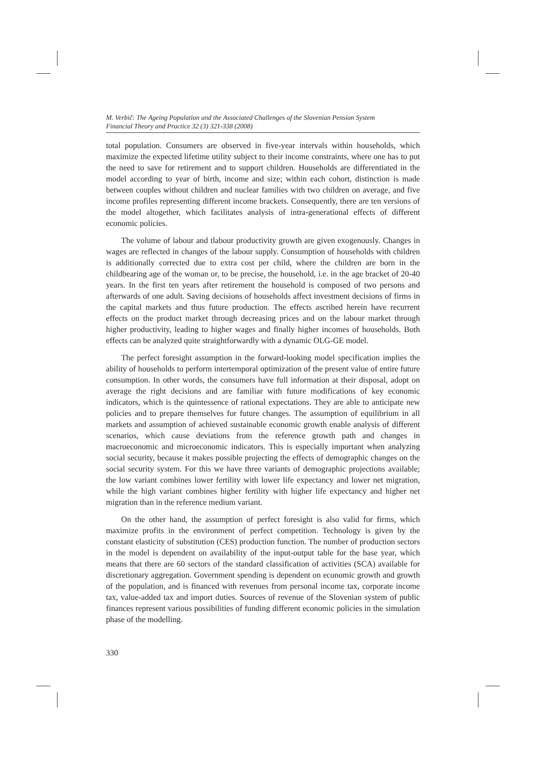M. Verbič: The Ageing Population and the Associated Challenges of the Slovenian Pension System
Financial Theory and Practice 32 (3) 321-338 (2008)
total population. Consumers are observed in five-year intervals within households, which maximize the expected lifetime utility subject to their income constraints, where one has to put the need to save for retirement and to support children. Households are differentiated in the model according to year of birth, income and size; within each cohort, distinction is made between couples without children and nuclear families with two children on average, and five income profiles representing different income brackets. Consequently, there are ten versions of the model altogether, which facilitates analysis of intra-generational effects of different economic policies.
The volume of labour and tlabour productivity growth are given exogenously. Changes in wages are reflected in changes of the labour supply. Consumption of households with children is additionally corrected due to extra cost per child, where the children are born in the childbearing age of the woman or, to be precise, the household, i.e. in the age bracket of 20-40 years. In the first ten years after retirement the household is composed of two persons and afterwards of one adult. Saving decisions of households affect investment decisions of firms in the capital markets and thus future production. The effects ascribed herein have recurrent effects on the product market through decreasing prices and on the labour market through higher productivity, leading to higher wages and finally higher incomes of households. Both effects can be analyzed quite straightforwardly with a dynamic OLG-GE model.
The perfect foresight assumption in the forward-looking model specification implies the ability of households to perform intertemporal optimization of the present value of entire future consumption. In other words, the consumers have full information at their disposal, adopt on average the right decisions and are familiar with future modifications of key economic indicators, which is the quintessence of rational expectations. They are able to anticipate new policies and to prepare themselves for future changes. The assumption of equilibrium in all markets and assumption of achieved sustainable economic growth enable analysis of different scenarios, which cause deviations from the reference growth path and changes in macroeconomic and microeconomic indicators. This is especially important when analyzing social security, because it makes possible projecting the effects of demographic changes on the social security system. For this we have three variants of demographic projections available; the low variant combines lower fertility with lower life expectancy and lower net migration, while the high variant combines higher fertility with higher life expectancy and higher net migration than in the reference medium variant.
On the other hand, the assumption of perfect foresight is also valid for firms, which maximize profits in the environment of perfect competition. Technology is given by the constant elasticity of substitution (CES) production function. The number of production sectors in the model is dependent on availability of the input-output table for the base year, which means that there are 60 sectors of the standard classification of activities (SCA) available for discretionary aggregation. Government spending is dependent on economic growth and growth of the population, and is financed with revenues from personal income tax, corporate income tax, value-added tax and import duties. Sources of revenue of the Slovenian system of public finances represent various possibilities of funding different economic policies in the simulation phase of the modelling.
330